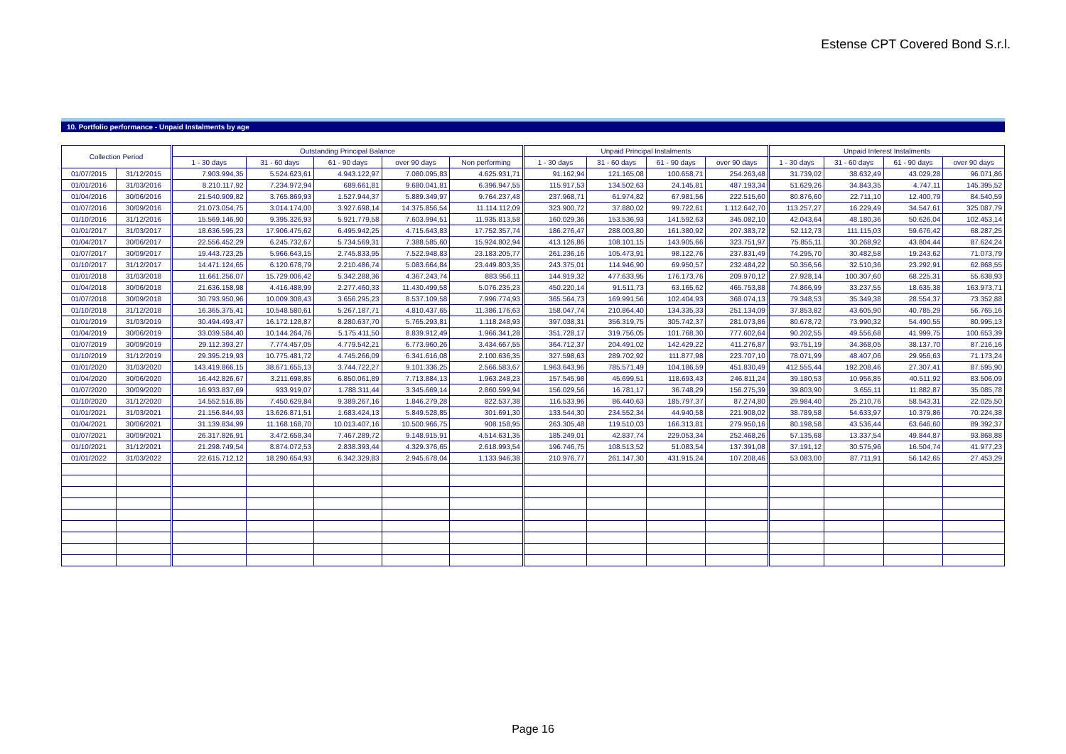Estense CPT Covered Bond S.r.l.
10. Portfolio performance - Unpaid Instalments by age
| Collection Period | | Outstanding Principal Balance | | | | | Unpaid Principal Instalments | | | | Unpaid Interest Instalments | | | |
| --- | --- | --- | --- | --- | --- | --- | --- | --- | --- | --- | --- | --- | --- | --- |
| | | 1 - 30 days | 31 - 60 days | 61 - 90 days | over 90 days | Non performing | 1 - 30 days | 31 - 60 days | 61 - 90 days | over 90 days | 1 - 30 days | 31 - 60 days | 61 - 90 days | over 90 days |
| 01/07/2015 | 31/12/2015 | 7.903.994,35 | 5.524.623,61 | 4.943.122,97 | 7.080.095,83 | 4.625.931,71 | 91.162,94 | 121.165,08 | 100.658,71 | 254.263,48 | 31.739,02 | 38.632,49 | 43.029,28 | 96.071,86 |
| 01/01/2016 | 31/03/2016 | 8.210.117,92 | 7.234.972,94 | 689.661,81 | 9.680.041,81 | 6.396.947,55 | 115.917,53 | 134.502,63 | 24.145,81 | 487.193,34 | 51.629,26 | 34.843,35 | 4.747,11 | 145.395,52 |
| 01/04/2016 | 30/06/2016 | 21.540.909,82 | 3.765.869,93 | 1.527.944,37 | 5.889.349,97 | 9.764.237,48 | 237.968,71 | 61.974,82 | 67.981,56 | 222.515,60 | 80.876,60 | 22.711,10 | 12.400,79 | 84.540,59 |
| 01/07/2016 | 30/09/2016 | 21.073.054,75 | 3.014.174,00 | 3.927.698,14 | 14.375.856,54 | 11.114.112,09 | 323.900,72 | 37.880,02 | 99.722,61 | 1.112.642,70 | 113.257,27 | 16.229,49 | 34.547,61 | 325.087,79 |
| 01/10/2016 | 31/12/2016 | 15.569.146,90 | 9.395.326,93 | 5.921.779,58 | 7.603.994,51 | 11.935.813,58 | 160.029,36 | 153.536,93 | 141.592,63 | 345.082,10 | 42.043,64 | 48.180,36 | 50.626,04 | 102.453,14 |
| 01/01/2017 | 31/03/2017 | 18.636.595,23 | 17.906.475,62 | 6.495.942,25 | 4.715.643,83 | 17.752.357,74 | 186.276,47 | 288.003,80 | 161.380,92 | 207.383,72 | 52.112,73 | 111.115,03 | 59.676,42 | 68.287,25 |
| 01/04/2017 | 30/06/2017 | 22.556.452,29 | 6.245.732,67 | 5.734.569,31 | 7.388.585,60 | 15.924.802,94 | 413.126,86 | 108.101,15 | 143.905,66 | 323.751,97 | 75.855,11 | 30.268,92 | 43.804,44 | 87.624,24 |
| 01/07/2017 | 30/09/2017 | 19.443.723,25 | 5.966.643,15 | 2.745.833,95 | 7.522.948,83 | 23.183.205,77 | 261.236,16 | 105.473,91 | 98.122,76 | 237.831,49 | 74.295,70 | 30.482,58 | 19.243,62 | 71.073,79 |
| 01/10/2017 | 31/12/2017 | 14.471.124,65 | 6.120.678,79 | 2.210.486,74 | 5.083.664,84 | 23.449.803,35 | 243.375,01 | 114.946,90 | 69.950,57 | 232.484,22 | 50.356,56 | 32.510,36 | 23.292,91 | 62.868,55 |
| 01/01/2018 | 31/03/2018 | 11.661.256,07 | 15.729.006,42 | 5.342.288,36 | 4.367.243,74 | 883.956,11 | 144.919,32 | 477.633,95 | 176.173,76 | 209.970,12 | 27.928,14 | 100.307,60 | 68.225,31 | 55.638,93 |
| 01/04/2018 | 30/06/2018 | 21.636.158,98 | 4.416.488,99 | 2.277.460,33 | 11.430.499,58 | 5.076.235,23 | 450.220,14 | 91.511,73 | 63.165,62 | 465.753,88 | 74.866,99 | 33.237,55 | 18.635,38 | 163.973,71 |
| 01/07/2018 | 30/09/2018 | 30.793.950,96 | 10.009.308,43 | 3.656.295,23 | 8.537.109,58 | 7.996.774,93 | 365.564,73 | 169.991,56 | 102.404,93 | 368.074,13 | 79.348,53 | 35.349,38 | 28.554,37 | 73.352,88 |
| 01/10/2018 | 31/12/2018 | 16.365.375,41 | 10.548.580,61 | 5.267.187,71 | 4.810.437,65 | 11.386.176,63 | 158.047,74 | 210.864,40 | 134.335,33 | 251.134,09 | 37.853,82 | 43.605,90 | 40.785,29 | 56.765,16 |
| 01/01/2019 | 31/03/2019 | 30.494.493,47 | 16.172.128,87 | 8.280.637,70 | 5.765.293,81 | 1.118.248,93 | 397.038,31 | 356.319,75 | 305.742,37 | 281.073,86 | 80.678,72 | 73.990,32 | 54.490,55 | 80.995,13 |
| 01/04/2019 | 30/06/2019 | 33.039.584,40 | 10.144.264,76 | 5.175.411,50 | 8.839.912,49 | 1.966.341,28 | 351.728,17 | 319.756,05 | 101.768,30 | 777.602,64 | 90.202,55 | 49.556,68 | 41.999,75 | 100.653,39 |
| 01/07/2019 | 30/09/2019 | 29.112.393,27 | 7.774.457,05 | 4.779.542,21 | 6.773.960,26 | 3.434.667,55 | 364.712,37 | 204.491,02 | 142.429,22 | 411.276,87 | 93.751,19 | 34.368,05 | 38.137,70 | 87.216,16 |
| 01/10/2019 | 31/12/2019 | 29.395.219,93 | 10.775.481,72 | 4.745.266,09 | 6.341.616,08 | 2.100.636,35 | 327.598,63 | 289.702,92 | 111.877,98 | 223.707,10 | 78.071,99 | 48.407,06 | 29.956,63 | 71.173,24 |
| 01/01/2020 | 31/03/2020 | 143.419.866,15 | 38.671.655,13 | 3.744.722,27 | 9.101.336,25 | 2.566.583,67 | 1.963.643,96 | 785.571,49 | 104.186,59 | 451.830,49 | 412.555,44 | 192.208,46 | 27.307,41 | 87.595,90 |
| 01/04/2020 | 30/06/2020 | 16.442.826,67 | 3.211.698,85 | 6.850.061,89 | 7.713.884,13 | 1.963.248,23 | 157.545,98 | 45.699,51 | 118.693,43 | 246.811,24 | 39.180,53 | 10.956,85 | 40.511,92 | 83.506,09 |
| 01/07/2020 | 30/09/2020 | 16.933.837,69 | 933.919,07 | 1.788.311,44 | 3.345.669,14 | 2.860.599,94 | 156.029,56 | 16.781,17 | 36.748,29 | 156.275,39 | 39.803,90 | 3.655,11 | 11.882,87 | 35.085,78 |
| 01/10/2020 | 31/12/2020 | 14.552.516,85 | 7.450.629,84 | 9.389.267,16 | 1.846.279,28 | 822.537,38 | 116.533,96 | 86.440,63 | 185.797,37 | 87.274,80 | 29.984,40 | 25.210,76 | 58.543,31 | 22.025,50 |
| 01/01/2021 | 31/03/2021 | 21.156.844,93 | 13.626.871,51 | 1.683.424,13 | 5.849.528,85 | 301.691,30 | 133.544,30 | 234.552,34 | 44.940,58 | 221.908,02 | 38.789,58 | 54.633,97 | 10.379,86 | 70.224,38 |
| 01/04/2021 | 30/06/2021 | 31.139.834,99 | 11.168.168,70 | 10.013.407,16 | 10.500.966,75 | 908.158,95 | 263.305,48 | 119.510,03 | 166.313,81 | 279.950,16 | 80.198,58 | 43.536,44 | 63.646,60 | 89.392,37 |
| 01/07/2021 | 30/09/2021 | 26.317.826,91 | 3.472.658,34 | 7.467.289,72 | 9.148.915,91 | 4.514.631,35 | 185.249,01 | 42.837,74 | 229.053,34 | 252.468,26 | 57.135,68 | 13.337,54 | 49.844,87 | 93.868,88 |
| 01/10/2021 | 31/12/2021 | 21.298.749,54 | 8.874.072,53 | 2.838.393,44 | 4.329.376,65 | 2.618.993,54 | 196.746,75 | 108.513,52 | 51.083,54 | 137.391,08 | 37.191,12 | 30.575,96 | 16.504,74 | 41.977,23 |
| 01/01/2022 | 31/03/2022 | 22.615.712,12 | 18.290.654,93 | 6.342.329,83 | 2.945.678,04 | 1.133.946,38 | 210.976,77 | 261.147,30 | 431.915,24 | 107.208,46 | 53.083,00 | 87.711,91 | 56.142,65 | 27.453,29 |
Page 16